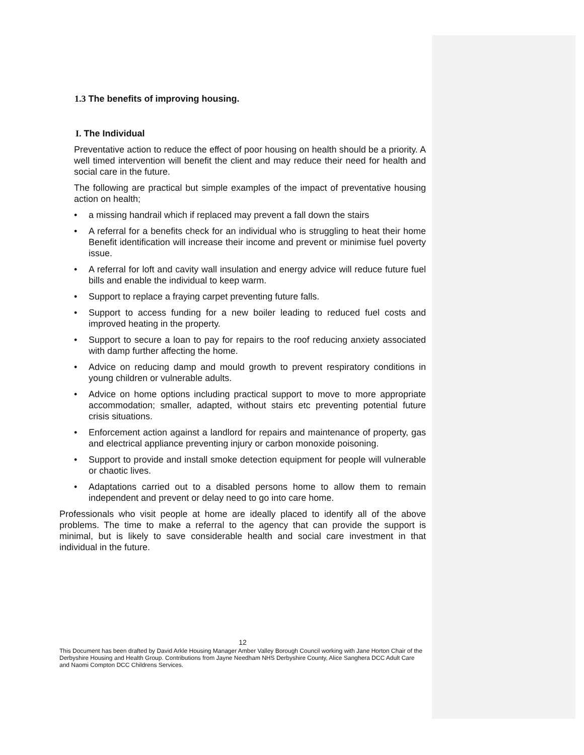1.3 The benefits of improving housing.
I. The Individual
Preventative action to reduce the effect of poor housing on health should be a priority. A well timed intervention will benefit the client and may reduce their need for health and social care in the future.
The following are practical but simple examples of the impact of preventative housing action on health;
• a missing handrail which if replaced may prevent a fall down the stairs
• A referral for a benefits check for an individual who is struggling to heat their home Benefit identification will increase their income and prevent or minimise fuel poverty issue.
• A referral for loft and cavity wall insulation and energy advice will reduce future fuel bills and enable the individual to keep warm.
• Support to replace a fraying carpet preventing future falls.
• Support to access funding for a new boiler leading to reduced fuel costs and improved heating in the property.
• Support to secure a loan to pay for repairs to the roof reducing anxiety associated with damp further affecting the home.
• Advice on reducing damp and mould growth to prevent respiratory conditions in young children or vulnerable adults.
• Advice on home options including practical support to move to more appropriate accommodation; smaller, adapted, without stairs etc preventing potential future crisis situations.
• Enforcement action against a landlord for repairs and maintenance of property, gas and electrical appliance preventing injury or carbon monoxide poisoning.
• Support to provide and install smoke detection equipment for people will vulnerable or chaotic lives.
• Adaptations carried out to a disabled persons home to allow them to remain independent and prevent or delay need to go into care home.
Professionals who visit people at home are ideally placed to identify all of the above problems. The time to make a referral to the agency that can provide the support is minimal, but is likely to save considerable health and social care investment in that individual in the future.
12
This Document has been drafted by David Arkle Housing Manager Amber Valley Borough Council working with Jane Horton Chair of the Derbyshire Housing and Health Group. Contributions from Jayne Needham NHS Derbyshire County, Alice Sanghera DCC Adult Care and Naomi Compton DCC Childrens Services.